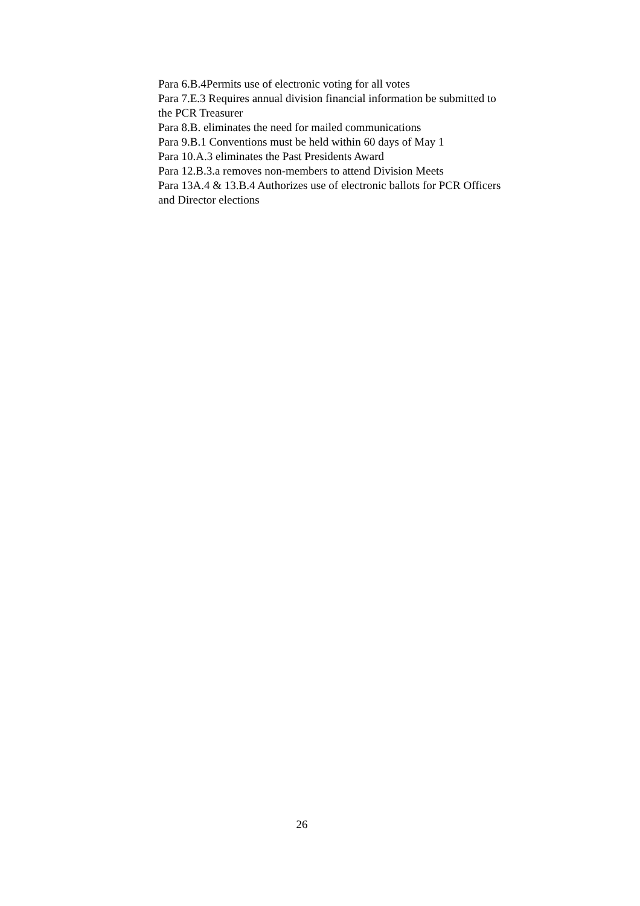Para 6.B.4Permits use of electronic voting for all votes
Para 7.E.3 Requires annual division financial information be submitted to the PCR Treasurer
Para 8.B. eliminates the need for mailed communications
Para 9.B.1 Conventions must be held within 60 days of May 1
Para 10.A.3 eliminates the Past Presidents Award
Para 12.B.3.a removes non-members to attend Division Meets
Para 13A.4 & 13.B.4 Authorizes use of electronic ballots for PCR Officers and Director elections
26